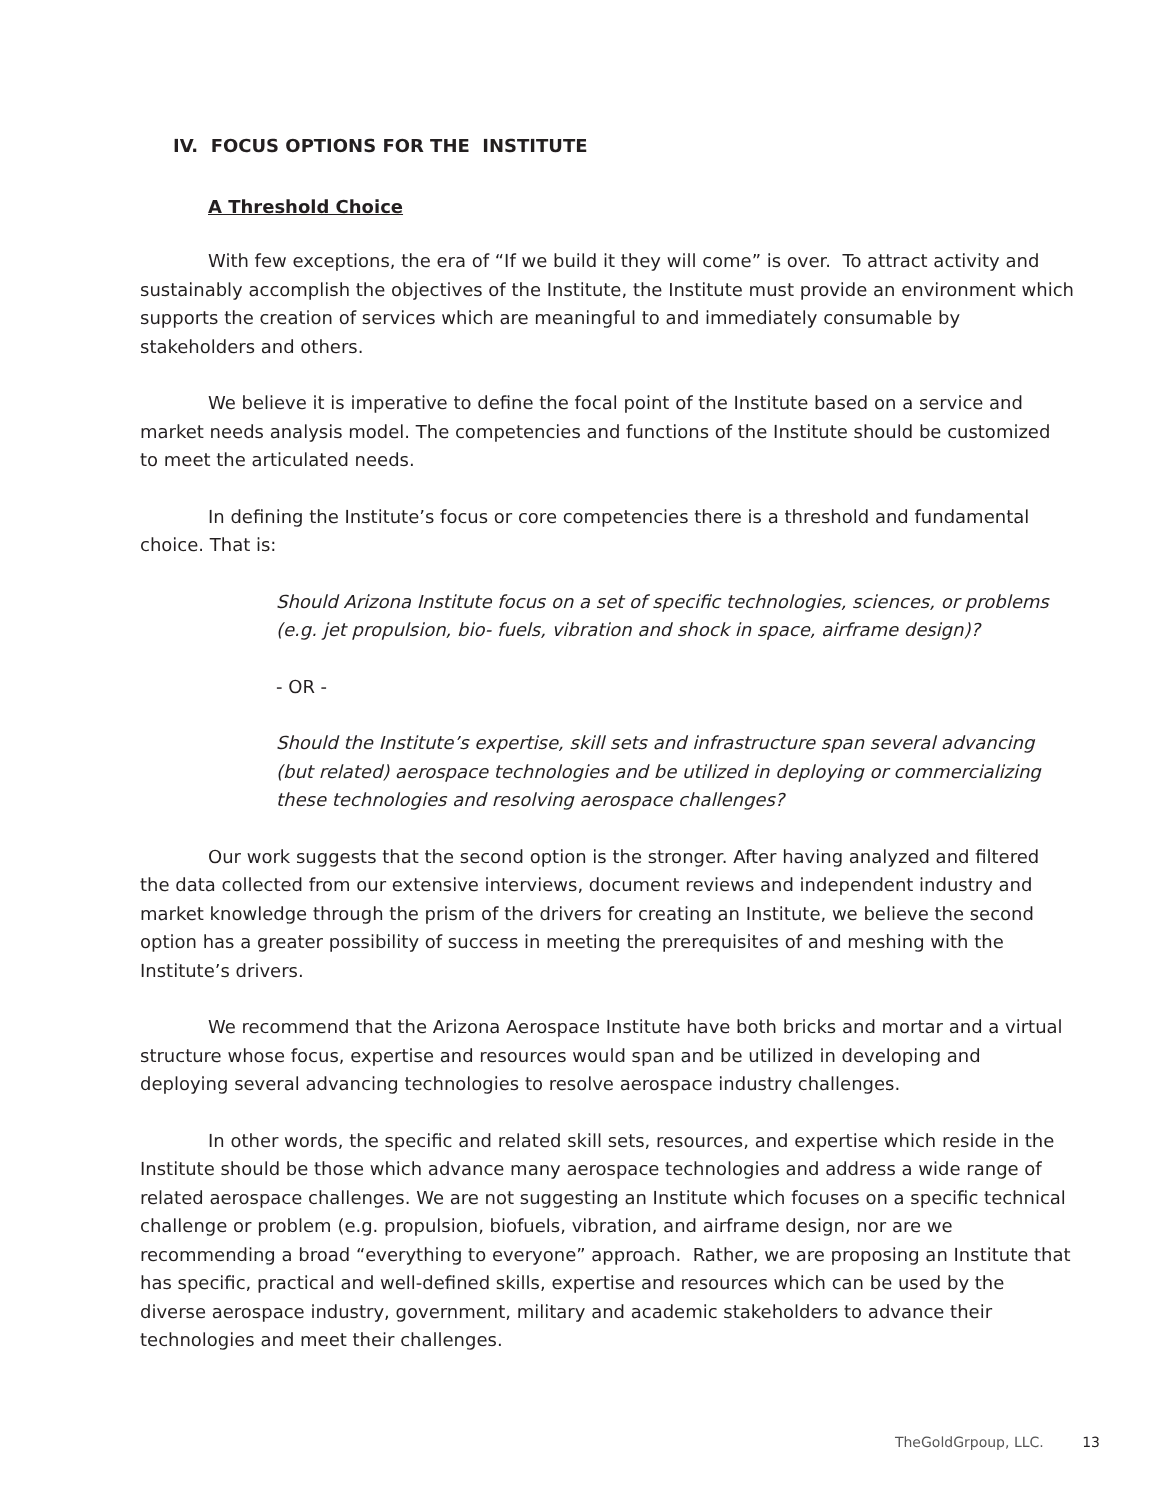IV. FOCUS OPTIONS FOR THE INSTITUTE
A Threshold Choice
With few exceptions, the era of “If we build it they will come” is over. To attract activity and sustainably accomplish the objectives of the Institute, the Institute must provide an environment which supports the creation of services which are meaningful to and immediately consumable by stakeholders and others.
We believe it is imperative to define the focal point of the Institute based on a service and market needs analysis model. The competencies and functions of the Institute should be customized to meet the articulated needs.
In defining the Institute’s focus or core competencies there is a threshold and fundamental choice. That is:
Should Arizona Institute focus on a set of specific technologies, sciences, or problems (e.g. jet propulsion, bio- fuels, vibration and shock in space, airframe design)?
- OR -
Should the Institute’s expertise, skill sets and infrastructure span several advancing (but related) aerospace technologies and be utilized in deploying or commercializing these technologies and resolving aerospace challenges?
Our work suggests that the second option is the stronger. After having analyzed and filtered the data collected from our extensive interviews, document reviews and independent industry and market knowledge through the prism of the drivers for creating an Institute, we believe the second option has a greater possibility of success in meeting the prerequisites of and meshing with the Institute’s drivers.
We recommend that the Arizona Aerospace Institute have both bricks and mortar and a virtual structure whose focus, expertise and resources would span and be utilized in developing and deploying several advancing technologies to resolve aerospace industry challenges.
In other words, the specific and related skill sets, resources, and expertise which reside in the Institute should be those which advance many aerospace technologies and address a wide range of related aerospace challenges. We are not suggesting an Institute which focuses on a specific technical challenge or problem (e.g. propulsion, biofuels, vibration, and airframe design, nor are we recommending a broad “everything to everyone” approach. Rather, we are proposing an Institute that has specific, practical and well-defined skills, expertise and resources which can be used by the diverse aerospace industry, government, military and academic stakeholders to advance their technologies and meet their challenges.
TheGoldGrpoup, LLC. 13